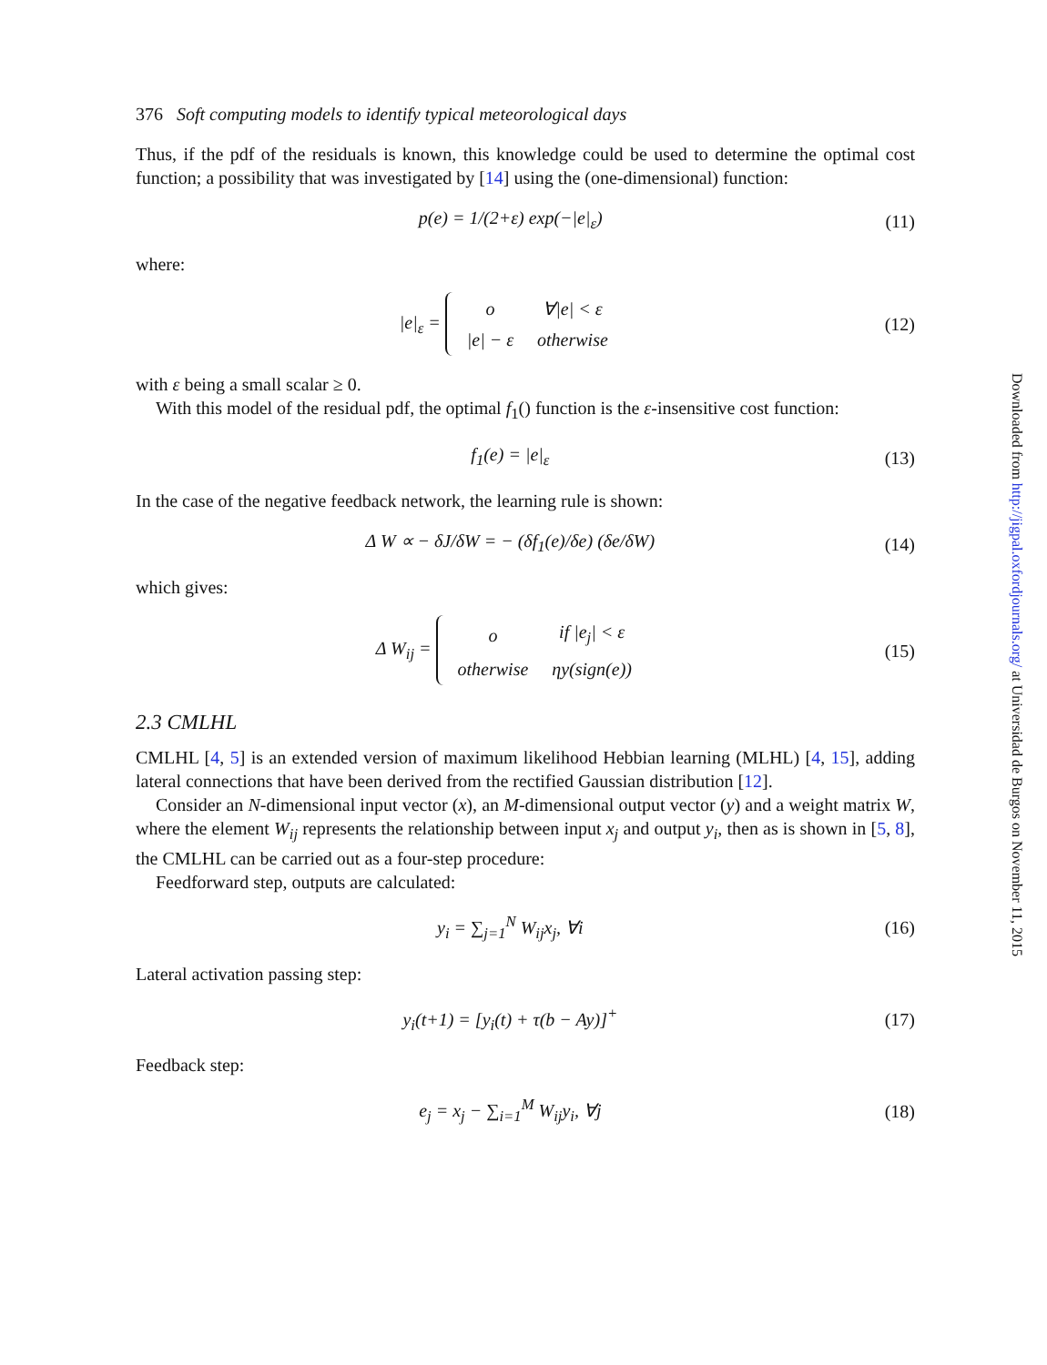376 Soft computing models to identify typical meteorological days
Thus, if the pdf of the residuals is known, this knowledge could be used to determine the optimal cost function; a possibility that was investigated by [14] using the (one-dimensional) function:
p(e) = 1/(2+ε) exp(−|e|<sub>ε</sub>) (11)
where:
|e|<sub>ε</sub> =
| o | ∀/e/ < ε |
| /e/ − ε | otherwise |
(12)
with ε being a small scalar ≥ 0.
With this model of the residual pdf, the optimal f<sub>1</sub>() function is the ε-insensitive cost function:
f<sub>1</sub>(e) = |e|<sub>ε</sub> (13)
In the case of the negative feedback network, the learning rule is shown:
Δ W ∝ − δJ/δW = − (δf<sub>1</sub>(e)/δe) (δe/δW) (14)
which gives:
Δ W<sub>ij</sub> =
| o | if /e<sub>j</sub>/ < ε |
| otherwise | ηy(sign(e)) |
(15)
2.3 CMLHL
CMLHL [4, 5] is an extended version of maximum likelihood Hebbian learning (MLHL) [4, 15], adding lateral connections that have been derived from the rectified Gaussian distribution [12].
Consider an N-dimensional input vector (x), an M-dimensional output vector (y) and a weight matrix W, where the element W<sub>ij</sub> represents the relationship between input x<sub>j</sub> and output y<sub>i</sub>, then as is shown in [5, 8], the CMLHL can be carried out as a four-step procedure:
Feedforward step, outputs are calculated:
y<sub>i</sub> = ∑<sub>j=1</sub><sup>N</sup> W<sub>ij</sub>x<sub>j</sub>, ∀i (16)
Lateral activation passing step:
y<sub>i</sub>(t+1) = [y<sub>i</sub>(t) + τ(b − Ay)]<sup>+</sup> (17)
Feedback step:
e<sub>j</sub> = x<sub>j</sub> − ∑<sub>i=1</sub><sup>M</sup> W<sub>ij</sub>y<sub>i</sub>, ∀j (18)
Downloaded from http://jigpal.oxfordjournals.org/ at Universidad de Burgos on November 11, 2015